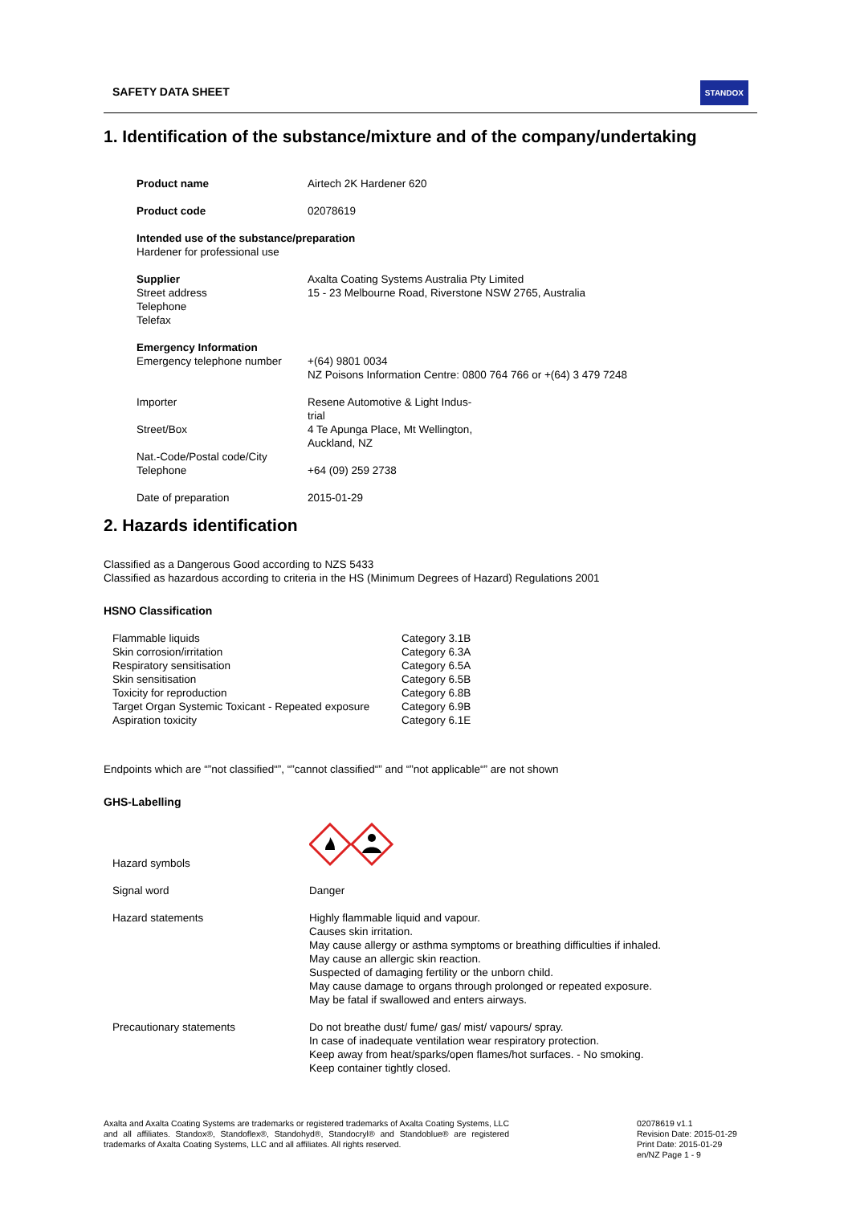SAFETY DATA SHEET
STANDOX
1. Identification of the substance/mixture and of the company/undertaking
| Product name | Airtech 2K Hardener 620 |
| Product code | 02078619 |
| Intended use of the substance/preparation Hardener for professional use | |
| Supplier Street address Telephone Telefax | Axalta Coating Systems Australia Pty Limited 15 - 23 Melbourne Road, Riverstone NSW 2765, Australia |
| Emergency Information Emergency telephone number | +(64) 9801 0034 NZ Poisons Information Centre: 0800 764 766 or +(64) 3 479 7248 |
| Importer | Resene Automotive & Light Indus- trial |
| Street/Box | 4 Te Apunga Place, Mt Wellington, Auckland, NZ |
| Nat.-Code/Postal code/City Telephone | +64 (09) 259 2738 |
| Date of preparation | 2015-01-29 |
2. Hazards identification
Classified as a Dangerous Good according to NZS 5433
Classified as hazardous according to criteria in the HS (Minimum Degrees of Hazard) Regulations 2001
HSNO Classification
| Flammable liquids | Category 3.1B |
| Skin corrosion/irritation | Category 6.3A |
| Respiratory sensitisation | Category 6.5A |
| Skin sensitisation | Category 6.5B |
| Toxicity for reproduction | Category 6.8B |
| Target Organ Systemic Toxicant - Repeated exposure | Category 6.9B |
| Aspiration toxicity | Category 6.1E |
Endpoints which are “”not classified“”, “”cannot classified“” and “”not applicable“” are not shown
GHS-Labelling
| Hazard symbols | |
| Signal word | Danger |
| Hazard statements | Highly flammable liquid and vapour. Causes skin irritation. May cause allergy or asthma symptoms or breathing difficulties if inhaled. May cause an allergic skin reaction. Suspected of damaging fertility or the unborn child. May cause damage to organs through prolonged or repeated exposure. May be fatal if swallowed and enters airways. |
| Precautionary statements | Do not breathe dust/ fume/ gas/ mist/ vapours/ spray. In case of inadequate ventilation wear respiratory protection. Keep away from heat/sparks/open flames/hot surfaces. - No smoking. Keep container tightly closed. |
Axalta and Axalta Coating Systems are trademarks or registered trademarks of Axalta Coating Systems, LLC and all affiliates. Standox®, Standoflex®, Standohyd®, Standocryl® and Standoblue® are registered trademarks of Axalta Coating Systems, LLC and all affiliates. All rights reserved.
02078619 v1.1
Revision Date: 2015-01-29
Print Date: 2015-01-29
en/NZ Page 1 - 9